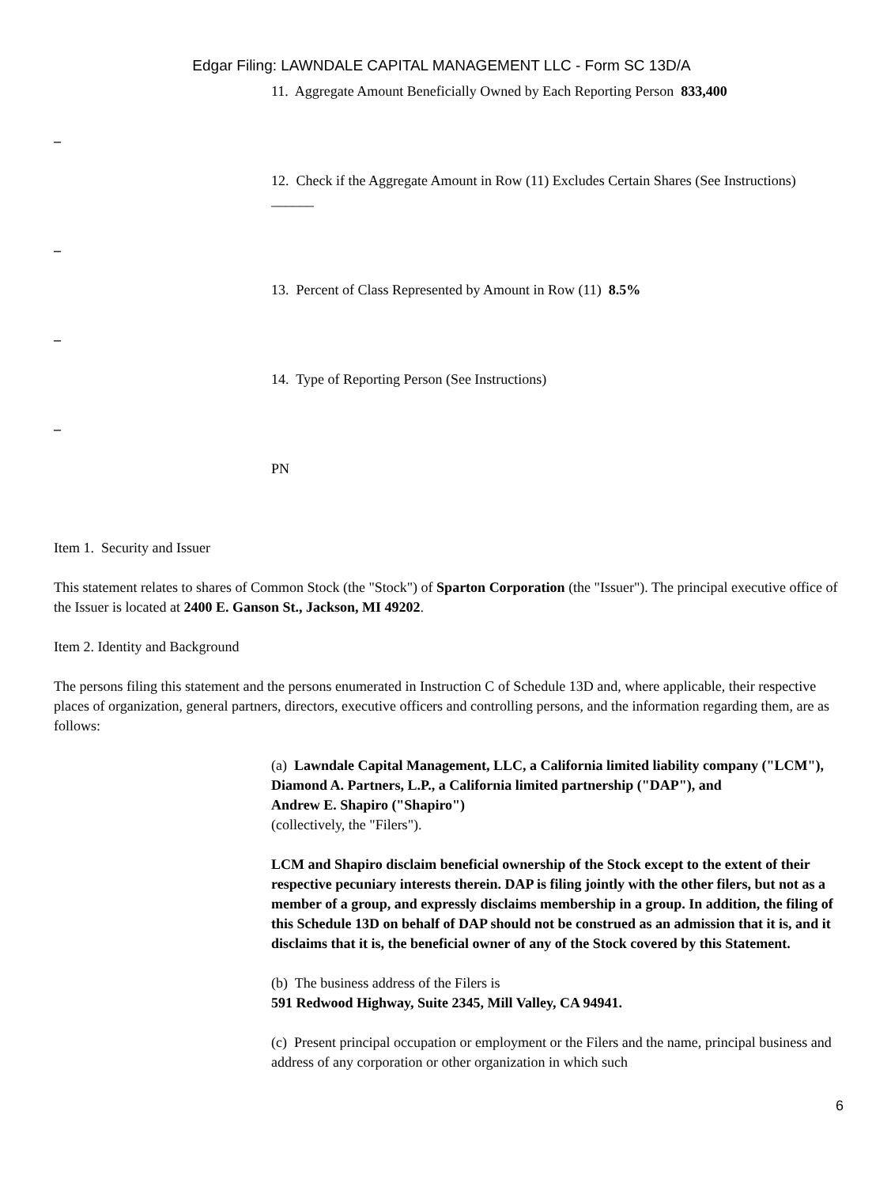Edgar Filing: LAWNDALE CAPITAL MANAGEMENT LLC - Form SC 13D/A
11. Aggregate Amount Beneficially Owned by Each Reporting Person 833,400
–
12. Check if the Aggregate Amount in Row (11) Excludes Certain Shares (See Instructions) ______
–
13. Percent of Class Represented by Amount in Row (11) 8.5%
–
14. Type of Reporting Person (See Instructions)
–
PN
Item 1. Security and Issuer
This statement relates to shares of Common Stock (the "Stock") of Sparton Corporation (the "Issuer"). The principal executive office of the Issuer is located at 2400 E. Ganson St., Jackson, MI 49202.
Item 2. Identity and Background
The persons filing this statement and the persons enumerated in Instruction C of Schedule 13D and, where applicable, their respective places of organization, general partners, directors, executive officers and controlling persons, and the information regarding them, are as follows:
(a) Lawndale Capital Management, LLC, a California limited liability company ("LCM"),
Diamond A. Partners, L.P., a California limited partnership ("DAP"), and
Andrew E. Shapiro ("Shapiro")
(collectively, the "Filers").
LCM and Shapiro disclaim beneficial ownership of the Stock except to the extent of their respective pecuniary interests therein. DAP is filing jointly with the other filers, but not as a member of a group, and expressly disclaims membership in a group. In addition, the filing of this Schedule 13D on behalf of DAP should not be construed as an admission that it is, and it disclaims that it is, the beneficial owner of any of the Stock covered by this Statement.
(b) The business address of the Filers is
591 Redwood Highway, Suite 2345, Mill Valley, CA 94941.
(c) Present principal occupation or employment or the Filers and the name, principal business and address of any corporation or other organization in which such
6